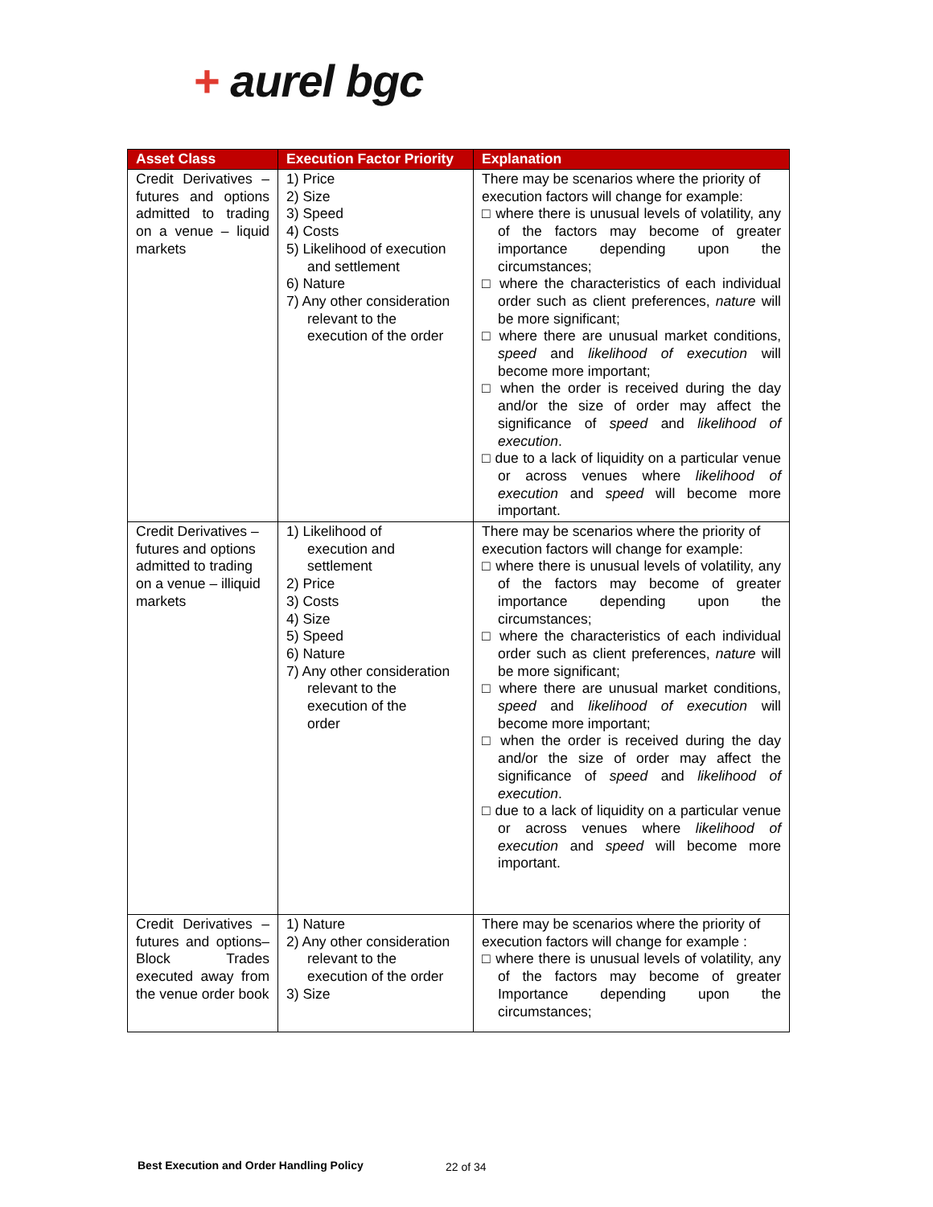+ aurel bgc
| Asset Class | Execution Factor Priority | Explanation |
| --- | --- | --- |
| Credit Derivatives – futures and options admitted to trading on a venue – liquid markets | 1) Price 2) Size 3) Speed 4) Costs 5) Likelihood of execution and settlement 6) Nature 7) Any other consideration relevant to the execution of the order | There may be scenarios where the priority of execution factors will change for example: □ where there is unusual levels of volatility, any of the factors may become of greater importance depending upon the circumstances; □ where the characteristics of each individual order such as client preferences, nature will be more significant; □ where there are unusual market conditions, speed and likelihood of execution will become more important; □ when the order is received during the day and/or the size of order may affect the significance of speed and likelihood of execution . □ due to a lack of liquidity on a particular venue or across venues where likelihood of execution and speed will become more important. |
| Credit Derivatives – futures and options admitted to trading on a venue – illiquid markets | 1) Likelihood of execution and settlement 2) Price 3) Costs 4) Size 5) Speed 6) Nature 7) Any other consideration relevant to the execution of the order | There may be scenarios where the priority of execution factors will change for example: □ where there is unusual levels of volatility, any of the factors may become of greater importance depending upon the circumstances; □ where the characteristics of each individual order such as client preferences, nature will be more significant; □ where there are unusual market conditions, speed and likelihood of execution will become more important; □ when the order is received during the day and/or the size of order may affect the significance of speed and likelihood of execution . □ due to a lack of liquidity on a particular venue or across venues where likelihood of execution and speed will become more important. |
| Credit Derivatives – futures and options– Block Trades executed away from the venue order book | 1) Nature 2) Any other consideration relevant to the execution of the order 3) Size | There may be scenarios where the priority of execution factors will change for example : □ where there is unusual levels of volatility, any of the factors may become of greater Importance depending upon the circumstances; |
Best Execution and Order Handling Policy
22 of 34